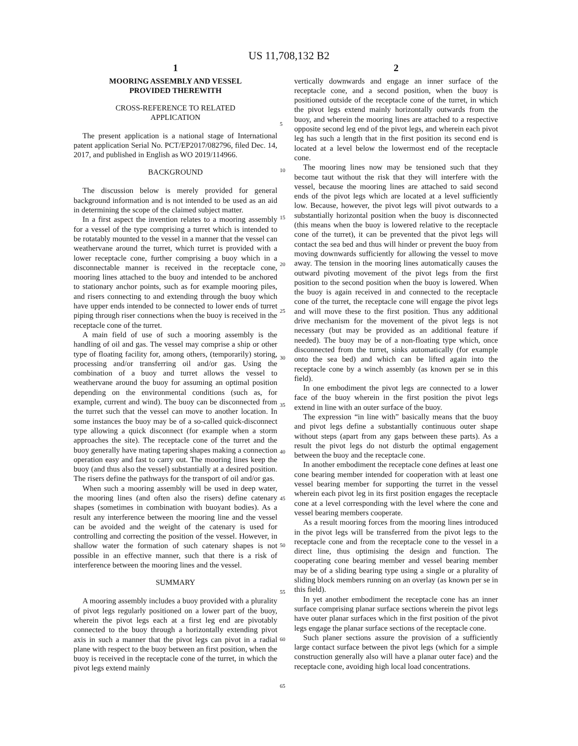US 11,708,132 B2
1
MOORING ASSEMBLY AND VESSEL
PROVIDED THEREWITH
CROSS-REFERENCE TO RELATED
APPLICATION
The present application is a national stage of International patent application Serial No. PCT/EP2017/082796, filed Dec. 14, 2017, and published in English as WO 2019/114966.
BACKGROUND
The discussion below is merely provided for general background information and is not intended to be used as an aid in determining the scope of the claimed subject matter.
In a first aspect the invention relates to a mooring assembly for a vessel of the type comprising a turret which is intended to be rotatably mounted to the vessel in a manner that the vessel can weathervane around the turret, which turret is provided with a lower receptacle cone, further comprising a buoy which in a disconnectable manner is received in the receptacle cone, mooring lines attached to the buoy and intended to be anchored to stationary anchor points, such as for example mooring piles, and risers connecting to and extending through the buoy which have upper ends intended to be connected to lower ends of turret piping through riser connections when the buoy is received in the receptacle cone of the turret.
A main field of use of such a mooring assembly is the handling of oil and gas. The vessel may comprise a ship or other type of floating facility for, among others, (temporarily) storing, processing and/or transferring oil and/or gas. Using the combination of a buoy and turret allows the vessel to weathervane around the buoy for assuming an optimal position depending on the environmental conditions (such as, for example, current and wind). The buoy can be disconnected from the turret such that the vessel can move to another location. In some instances the buoy may be of a so-called quick-disconnect type allowing a quick disconnect (for example when a storm approaches the site). The receptacle cone of the turret and the buoy generally have mating tapering shapes making a connection operation easy and fast to carry out. The mooring lines keep the buoy (and thus also the vessel) substantially at a desired position. The risers define the pathways for the transport of oil and/or gas.
When such a mooring assembly will be used in deep water, the mooring lines (and often also the risers) define catenary shapes (sometimes in combination with buoyant bodies). As a result any interference between the mooring line and the vessel can be avoided and the weight of the catenary is used for controlling and correcting the position of the vessel. However, in shallow water the formation of such catenary shapes is not possible in an effective manner, such that there is a risk of interference between the mooring lines and the vessel.
SUMMARY
A mooring assembly includes a buoy provided with a plurality of pivot legs regularly positioned on a lower part of the buoy, wherein the pivot legs each at a first leg end are pivotably connected to the buoy through a horizontally extending pivot axis in such a manner that the pivot legs can pivot in a radial plane with respect to the buoy between an first position, when the buoy is received in the receptacle cone of the turret, in which the pivot legs extend mainly
2
vertically downwards and engage an inner surface of the receptacle cone, and a second position, when the buoy is positioned outside of the receptacle cone of the turret, in which the pivot legs extend mainly horizontally outwards from the buoy, and wherein the mooring lines are attached to a respective opposite second leg end of the pivot legs, and wherein each pivot leg has such a length that in the first position its second end is located at a level below the lowermost end of the receptacle cone.
The mooring lines now may be tensioned such that they become taut without the risk that they will interfere with the vessel, because the mooring lines are attached to said second ends of the pivot legs which are located at a level sufficiently low. Because, however, the pivot legs will pivot outwards to a substantially horizontal position when the buoy is disconnected (this means when the buoy is lowered relative to the receptacle cone of the turret), it can be prevented that the pivot legs will contact the sea bed and thus will hinder or prevent the buoy from moving downwards sufficiently for allowing the vessel to move away. The tension in the mooring lines automatically causes the outward pivoting movement of the pivot legs from the first position to the second position when the buoy is lowered. When the buoy is again received in and connected to the receptacle cone of the turret, the receptacle cone will engage the pivot legs and will move these to the first position. Thus any additional drive mechanism for the movement of the pivot legs is not necessary (but may be provided as an additional feature if needed). The buoy may be of a non-floating type which, once disconnected from the turret, sinks automatically (for example onto the sea bed) and which can be lifted again into the receptacle cone by a winch assembly (as known per se in this field).
In one embodiment the pivot legs are connected to a lower face of the buoy wherein in the first position the pivot legs extend in line with an outer surface of the buoy.
The expression “in line with” basically means that the buoy and pivot legs define a substantially continuous outer shape without steps (apart from any gaps between these parts). As a result the pivot legs do not disturb the optimal engagement between the buoy and the receptacle cone.
In another embodiment the receptacle cone defines at least one cone bearing member intended for cooperation with at least one vessel bearing member for supporting the turret in the vessel wherein each pivot leg in its first position engages the receptacle cone at a level corresponding with the level where the cone and vessel bearing members cooperate.
As a result mooring forces from the mooring lines introduced in the pivot legs will be transferred from the pivot legs to the receptacle cone and from the receptacle cone to the vessel in a direct line, thus optimising the design and function. The cooperating cone bearing member and vessel bearing member may be of a sliding bearing type using a single or a plurality of sliding block members running on an overlay (as known per se in this field).
In yet another embodiment the receptacle cone has an inner surface comprising planar surface sections wherein the pivot legs have outer planar surfaces which in the first position of the pivot legs engage the planar surface sections of the receptacle cone.
Such planer sections assure the provision of a sufficiently large contact surface between the pivot legs (which for a simple construction generally also will have a planar outer face) and the receptacle cone, avoiding high local load concentrations.
5
10
15
20
25
30
35
40
45
50
55
60
65